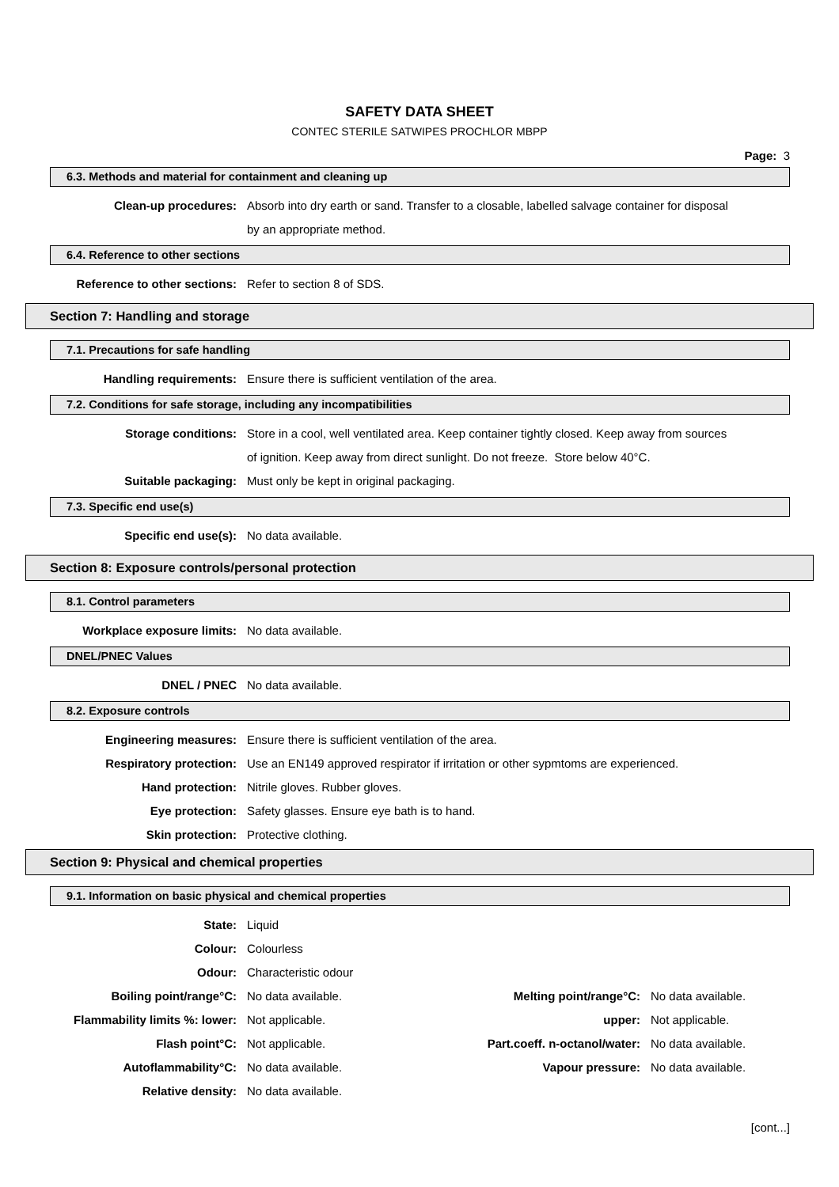SAFETY DATA SHEET
CONTEC STERILE SATWIPES PROCHLOR MBPP
Page: 3
6.3. Methods and material for containment and cleaning up
| Clean-up procedures: | Absorb into dry earth or sand. Transfer to a closable, labelled salvage container for disposal |
| | by an appropriate method. |
6.4. Reference to other sections
| Reference to other sections: | Refer to section 8 of SDS. |
Section 7: Handling and storage
7.1. Precautions for safe handling
| Handling requirements: | Ensure there is sufficient ventilation of the area. |
7.2. Conditions for safe storage, including any incompatibilities
| Storage conditions: | Store in a cool, well ventilated area. Keep container tightly closed. Keep away from sources |
| | of ignition. Keep away from direct sunlight. Do not freeze. Store below 40°C. |
| Suitable packaging: | Must only be kept in original packaging. |
7.3. Specific end use(s)
| Specific end use(s): | No data available. |
Section 8: Exposure controls/personal protection
8.1. Control parameters
| Workplace exposure limits: | No data available. |
DNEL/PNEC Values
| DNEL / PNEC | No data available. |
8.2. Exposure controls
| Engineering measures: | Ensure there is sufficient ventilation of the area. |
| Respiratory protection: | Use an EN149 approved respirator if irritation or other sypmtoms are experienced. |
| Hand protection: | Nitrile gloves. Rubber gloves. |
| Eye protection: | Safety glasses. Ensure eye bath is to hand. |
| Skin protection: | Protective clothing. |
Section 9: Physical and chemical properties
9.1. Information on basic physical and chemical properties
| State: | Liquid | | |
| Colour: | Colourless | | |
| Odour: | Characteristic odour | | |
| Boiling point/range°C: | No data available. | Melting point/range°C: | No data available. |
| Flammability limits %: lower: | Not applicable. | upper: | Not applicable. |
| Flash point°C: | Not applicable. | Part.coeff. n-octanol/water: | No data available. |
| Autoflammability°C: | No data available. | Vapour pressure: | No data available. |
| Relative density: | No data available. | | |
[cont...]